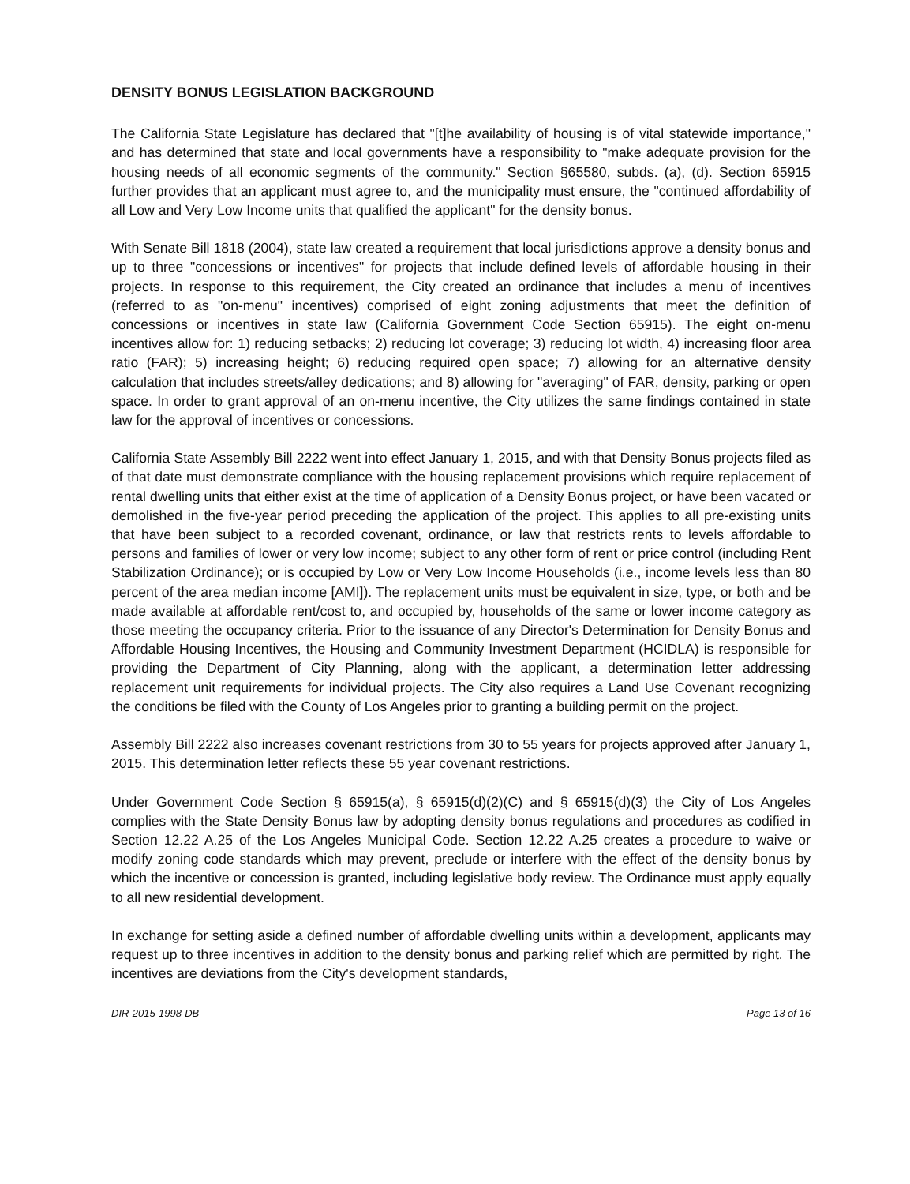DENSITY BONUS LEGISLATION BACKGROUND
The California State Legislature has declared that "[t]he availability of housing is of vital statewide importance," and has determined that state and local governments have a responsibility to "make adequate provision for the housing needs of all economic segments of the community." Section §65580, subds. (a), (d). Section 65915 further provides that an applicant must agree to, and the municipality must ensure, the "continued affordability of all Low and Very Low Income units that qualified the applicant" for the density bonus.
With Senate Bill 1818 (2004), state law created a requirement that local jurisdictions approve a density bonus and up to three "concessions or incentives" for projects that include defined levels of affordable housing in their projects. In response to this requirement, the City created an ordinance that includes a menu of incentives (referred to as "on-menu" incentives) comprised of eight zoning adjustments that meet the definition of concessions or incentives in state law (California Government Code Section 65915). The eight on-menu incentives allow for: 1) reducing setbacks; 2) reducing lot coverage; 3) reducing lot width, 4) increasing floor area ratio (FAR); 5) increasing height; 6) reducing required open space; 7) allowing for an alternative density calculation that includes streets/alley dedications; and 8) allowing for "averaging" of FAR, density, parking or open space. In order to grant approval of an on-menu incentive, the City utilizes the same findings contained in state law for the approval of incentives or concessions.
California State Assembly Bill 2222 went into effect January 1, 2015, and with that Density Bonus projects filed as of that date must demonstrate compliance with the housing replacement provisions which require replacement of rental dwelling units that either exist at the time of application of a Density Bonus project, or have been vacated or demolished in the five-year period preceding the application of the project. This applies to all pre-existing units that have been subject to a recorded covenant, ordinance, or law that restricts rents to levels affordable to persons and families of lower or very low income; subject to any other form of rent or price control (including Rent Stabilization Ordinance); or is occupied by Low or Very Low Income Households (i.e., income levels less than 80 percent of the area median income [AMI]). The replacement units must be equivalent in size, type, or both and be made available at affordable rent/cost to, and occupied by, households of the same or lower income category as those meeting the occupancy criteria. Prior to the issuance of any Director's Determination for Density Bonus and Affordable Housing Incentives, the Housing and Community Investment Department (HCIDLA) is responsible for providing the Department of City Planning, along with the applicant, a determination letter addressing replacement unit requirements for individual projects. The City also requires a Land Use Covenant recognizing the conditions be filed with the County of Los Angeles prior to granting a building permit on the project.
Assembly Bill 2222 also increases covenant restrictions from 30 to 55 years for projects approved after January 1, 2015. This determination letter reflects these 55 year covenant restrictions.
Under Government Code Section § 65915(a), § 65915(d)(2)(C) and § 65915(d)(3) the City of Los Angeles complies with the State Density Bonus law by adopting density bonus regulations and procedures as codified in Section 12.22 A.25 of the Los Angeles Municipal Code. Section 12.22 A.25 creates a procedure to waive or modify zoning code standards which may prevent, preclude or interfere with the effect of the density bonus by which the incentive or concession is granted, including legislative body review. The Ordinance must apply equally to all new residential development.
In exchange for setting aside a defined number of affordable dwelling units within a development, applicants may request up to three incentives in addition to the density bonus and parking relief which are permitted by right. The incentives are deviations from the City's development standards,
DIR-2015-1998-DB Page 13 of 16